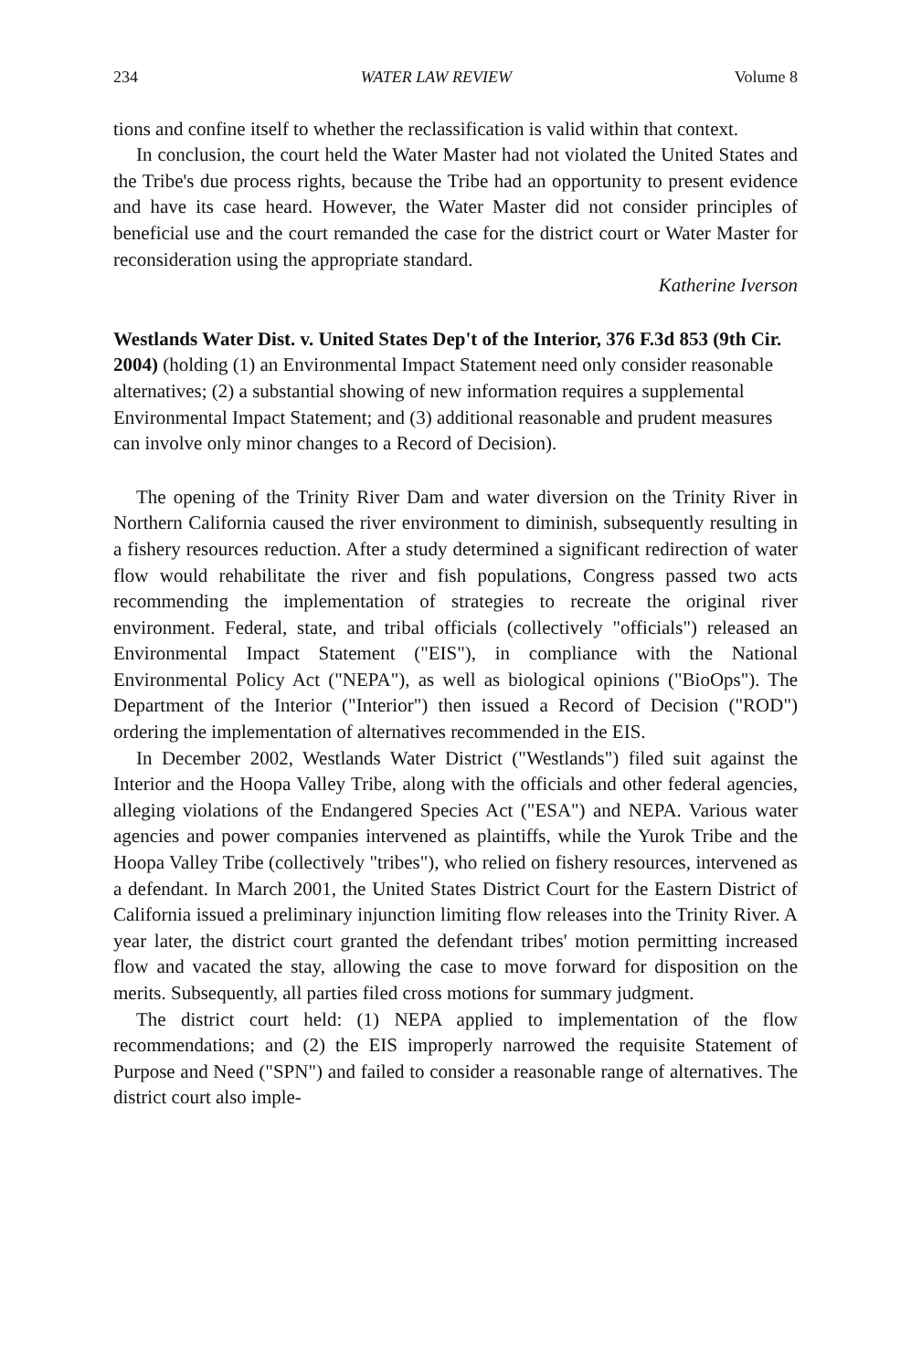234 WATER LAW REVIEW Volume 8
tions and confine itself to whether the reclassification is valid within that context.
In conclusion, the court held the Water Master had not violated the United States and the Tribe's due process rights, because the Tribe had an opportunity to present evidence and have its case heard. However, the Water Master did not consider principles of beneficial use and the court remanded the case for the district court or Water Master for reconsideration using the appropriate standard.
Katherine Iverson
Westlands Water Dist. v. United States Dep't of the Interior, 376 F.3d 853 (9th Cir. 2004) (holding (1) an Environmental Impact Statement need only consider reasonable alternatives; (2) a substantial showing of new information requires a supplemental Environmental Impact Statement; and (3) additional reasonable and prudent measures can involve only minor changes to a Record of Decision).
The opening of the Trinity River Dam and water diversion on the Trinity River in Northern California caused the river environment to diminish, subsequently resulting in a fishery resources reduction. After a study determined a significant redirection of water flow would rehabilitate the river and fish populations, Congress passed two acts recommending the implementation of strategies to recreate the original river environment. Federal, state, and tribal officials (collectively "officials") released an Environmental Impact Statement ("EIS"), in compliance with the National Environmental Policy Act ("NEPA"), as well as biological opinions ("BioOps"). The Department of the Interior ("Interior") then issued a Record of Decision ("ROD") ordering the implementation of alternatives recommended in the EIS.
In December 2002, Westlands Water District ("Westlands") filed suit against the Interior and the Hoopa Valley Tribe, along with the officials and other federal agencies, alleging violations of the Endangered Species Act ("ESA") and NEPA. Various water agencies and power companies intervened as plaintiffs, while the Yurok Tribe and the Hoopa Valley Tribe (collectively "tribes"), who relied on fishery resources, intervened as a defendant. In March 2001, the United States District Court for the Eastern District of California issued a preliminary injunction limiting flow releases into the Trinity River. A year later, the district court granted the defendant tribes' motion permitting increased flow and vacated the stay, allowing the case to move forward for disposition on the merits. Subsequently, all parties filed cross motions for summary judgment.
The district court held: (1) NEPA applied to implementation of the flow recommendations; and (2) the EIS improperly narrowed the requisite Statement of Purpose and Need ("SPN") and failed to consider a reasonable range of alternatives. The district court also imple-